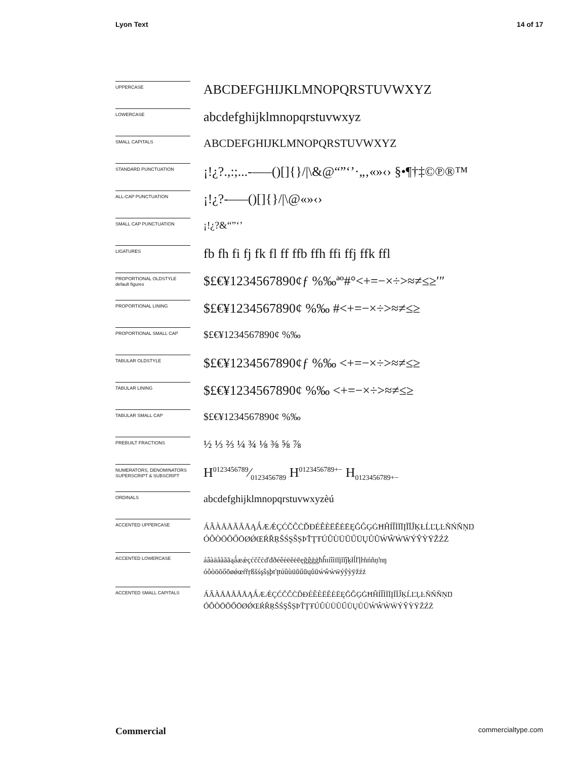Lyon Text 14 of 17
UPPERCASE
ABCDEFGHIJKLMNOPQRSTUVWXYZ
LOWERCASE
abcdefghijklmnopqrstuvwxyz
SMALL CAPITALS
ABCDEFGHIJKLMNOPQRSTUVWXYZ
STANDARD PUNCTUATION
¡!¿?.,:;...-–—()[]{}/|\&@“”‘’·„‚«»‹› §•¶†‡©℗®™
ALL-CAP PUNCTUATION
¡!¿?-–—()[]{}/|\@«»‹›
SMALL CAP PUNCTUATION
¡!¿?&“”‘’
LIGATURES
fb fh fi fj fk fl ff ffb ffh ffi ffj ffk ffl
PROPORTIONAL OLDSTYLE
default figures
$£€¥1234567890¢ƒ %‰ªº#°<+=−×÷>≈≠≤≥′″
PROPORTIONAL LINING
$£€¥1234567890¢ %‰ #<+=−×÷>≈≠≤≥
PROPORTIONAL SMALL CAP
$£€¥1234567890¢ %‰
TABULAR OLDSTYLE
$£€¥1234567890¢ƒ %‰ <+=−×÷>≈≠≤≥
TABULAR LINING
$£€¥1234567890¢ %‰ <+=−×÷>≈≠≤≥
TABULAR SMALL CAP
$£€¥1234567890¢ %‰
PREBUILT FRACTIONS
½ ⅓ ⅔ ¼ ¾ ⅛ ⅜ ⅝ ⅞
NUMERATORS, DENOMINATORS SUPERSCRIPT & SUBSCRIPT
H0123456789⁄0123456789 H<sup>0123456789+−</sup> H<sub>0123456789+−</sub>
ORDINALS
abcdefghijklmnopqrstuvwxyzèú
ACCENTED UPPERCASE
ÁÂÀÄÅÃĂĀĄǺÆǼÇĆČĈĊĎĐÉÊÈËĚĖĒĘĞĜĢĠĦĤÍÎÌÏĪĮĨĬĴĶŁĹĽĻĿÑŃŇŅŊ
ÓÔÒÖÕŐŌØǾŒŔŘŖŠŚŞŜȘÞŤŢŦÚÛÙÜŬŰŪŲŮŨẂŴẀẄÝŶỲŸŽŹŻ
ACCENTED LOWERCASE
áâàäåãăāąǻæǽçćčĉċďđðéêèëěėēęğĝģġħĥıíîìïīįĩĭĵķłĺľļŀñńňņŉŋ
óôòöõőōøǿœŕřŗßšśşŝșþťţŧúûùüŭűūųůũẃŵẁẅýŷỳÿžźż
ACCENTED SMALL CAPITALS
ÁÂÀÄÅÃĂĀĄǺÆǼÇĆČĈĊĎĐÉÊÈËĚĖĒĘĞĜĢĠĦĤÍÎÌÏĪĮĨĬĴĶĹĽĻĿÑŃŇŅŊ
ÓÔÒÖÕŐŌØǾŒŔŘŖŠŚŞŜȘÞŤŢŦÚÛÙÜŬŰŪŲŮŨẂŴẀẄÝŶỲŸŽŹŻ
Commercial commercialtype.com